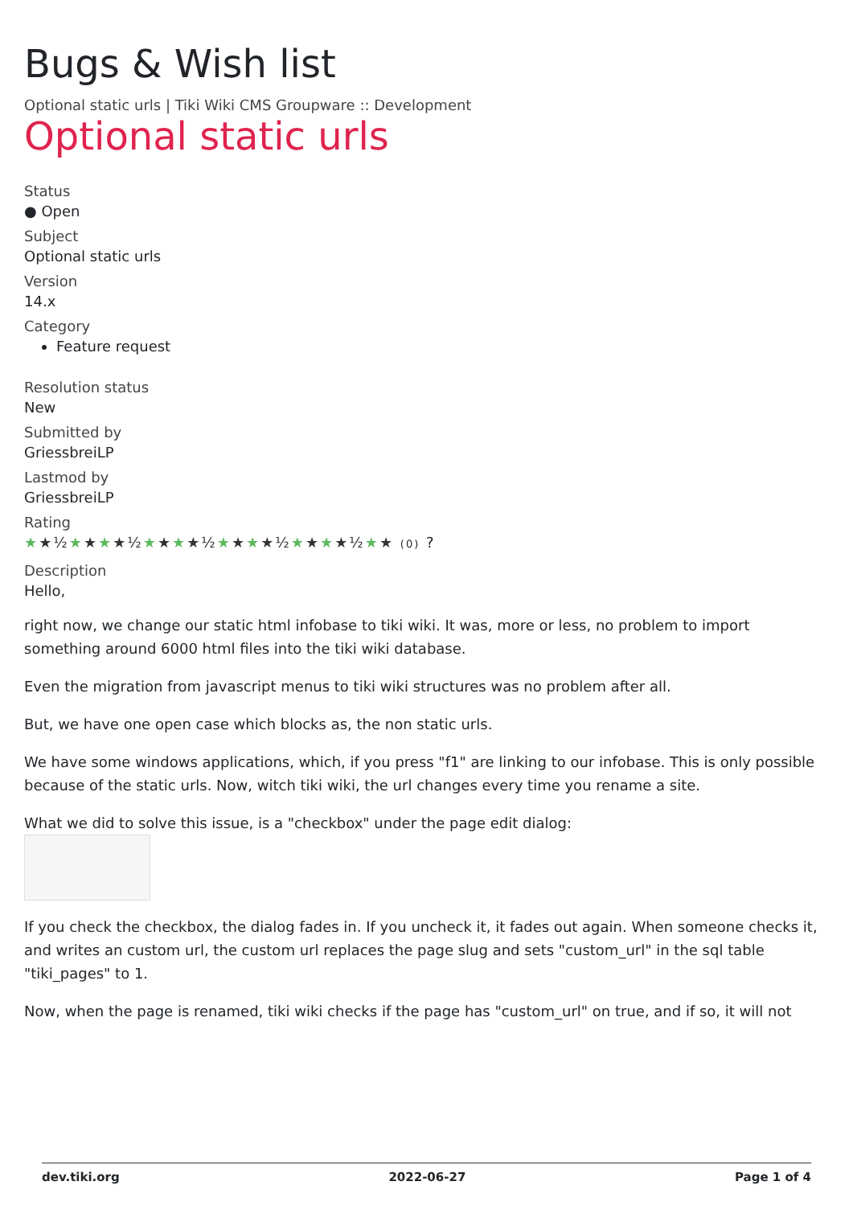Bugs & Wish list
Optional static urls | Tiki Wiki CMS Groupware :: Development
Optional static urls
Status
● Open
Subject
Optional static urls
Version
14.x
Category
Feature request
Resolution status
New
Submitted by
GriessbreiLP
Lastmod by
GriessbreiLP
Rating
★★½★★★★½★★★★½★★★★½★★★★½★★ (0) ?
Description
Hello,
right now, we change our static html infobase to tiki wiki. It was, more or less, no problem to import something around 6000 html files into the tiki wiki database.
Even the migration from javascript menus to tiki wiki structures was no problem after all.
But, we have one open case which blocks as, the non static urls.
We have some windows applications, which, if you press "f1" are linking to our infobase. This is only possible because of the static urls. Now, witch tiki wiki, the url changes every time you rename a site.
What we did to solve this issue, is a "checkbox" under the page edit dialog:
If you check the checkbox, the dialog fades in. If you uncheck it, it fades out again. When someone checks it, and writes an custom url, the custom url replaces the page slug and sets "custom_url" in the sql table "tiki_pages" to 1.
Now, when the page is renamed, tiki wiki checks if the page has "custom_url" on true, and if so, it will not
dev.tiki.org 2022-06-27 Page 1 of 4